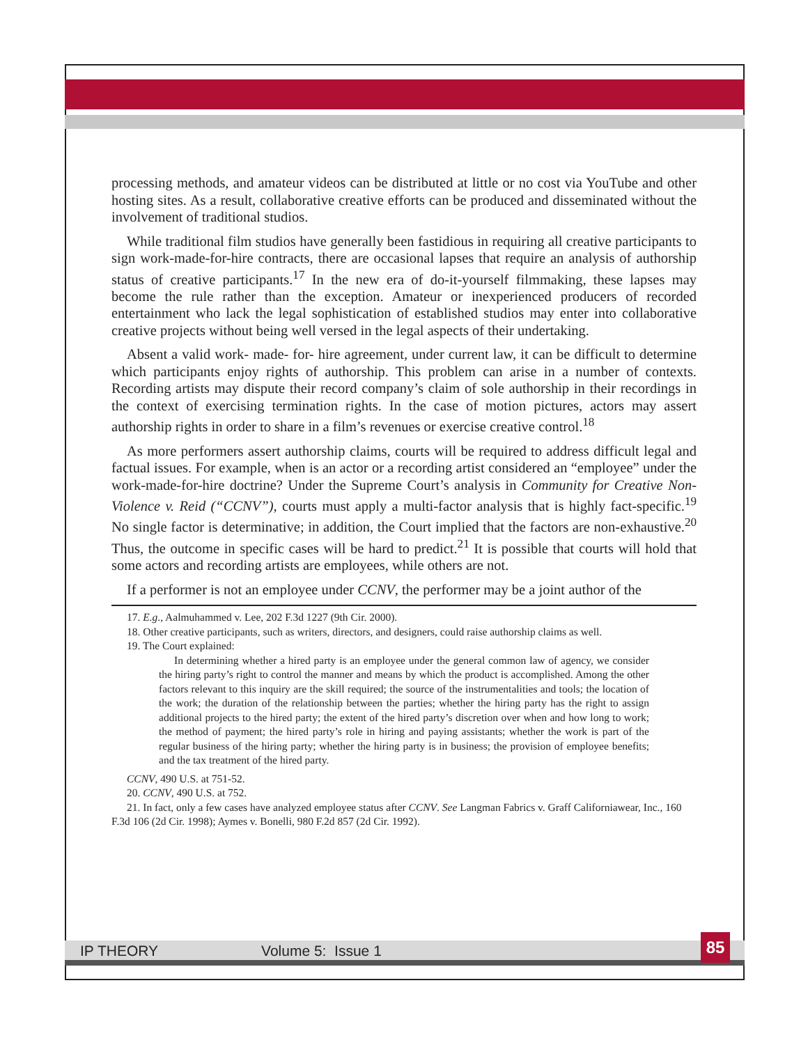processing methods, and amateur videos can be distributed at little or no cost via YouTube and other hosting sites. As a result, collaborative creative efforts can be produced and disseminated without the involvement of traditional studios.
While traditional film studios have generally been fastidious in requiring all creative participants to sign work-made-for-hire contracts, there are occasional lapses that require an analysis of authorship status of creative participants.<sup>17</sup> In the new era of do-it-yourself filmmaking, these lapses may become the rule rather than the exception. Amateur or inexperienced producers of recorded entertainment who lack the legal sophistication of established studios may enter into collaborative creative projects without being well versed in the legal aspects of their undertaking.
Absent a valid work- made- for- hire agreement, under current law, it can be difficult to determine which participants enjoy rights of authorship. This problem can arise in a number of contexts. Recording artists may dispute their record company’s claim of sole authorship in their recordings in the context of exercising termination rights. In the case of motion pictures, actors may assert authorship rights in order to share in a film’s revenues or exercise creative control.<sup>18</sup>
As more performers assert authorship claims, courts will be required to address difficult legal and factual issues. For example, when is an actor or a recording artist considered an “employee” under the work-made-for-hire doctrine? Under the Supreme Court’s analysis in Community for Creative Non-Violence v. Reid (“CCNV”), courts must apply a multi-factor analysis that is highly fact-specific.<sup>19</sup> No single factor is determinative; in addition, the Court implied that the factors are non-exhaustive.<sup>20</sup> Thus, the outcome in specific cases will be hard to predict.<sup>21</sup> It is possible that courts will hold that some actors and recording artists are employees, while others are not.
If a performer is not an employee under CCNV, the performer may be a joint author of the
17. E.g., Aalmuhammed v. Lee, 202 F.3d 1227 (9th Cir. 2000).
18. Other creative participants, such as writers, directors, and designers, could raise authorship claims as well.
19. The Court explained:
In determining whether a hired party is an employee under the general common law of agency, we consider the hiring party’s right to control the manner and means by which the product is accomplished. Among the other factors relevant to this inquiry are the skill required; the source of the instrumentalities and tools; the location of the work; the duration of the relationship between the parties; whether the hiring party has the right to assign additional projects to the hired party; the extent of the hired party’s discretion over when and how long to work; the method of payment; the hired party’s role in hiring and paying assistants; whether the work is part of the regular business of the hiring party; whether the hiring party is in business; the provision of employee benefits; and the tax treatment of the hired party.
CCNV, 490 U.S. at 751-52.
20. CCNV, 490 U.S. at 752.
21. In fact, only a few cases have analyzed employee status after CCNV. See Langman Fabrics v. Graff Californiawear, Inc., 160 F.3d 106 (2d Cir. 1998); Aymes v. Bonelli, 980 F.2d 857 (2d Cir. 1992).
IP THEORY Volume 5: Issue 1 85